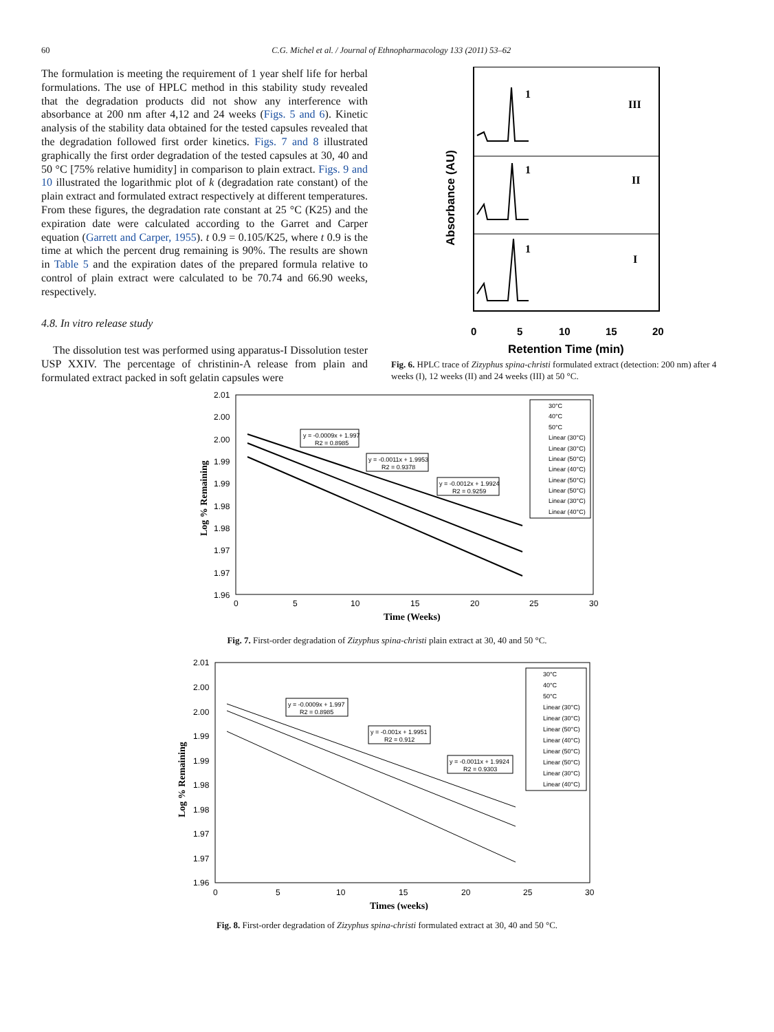60 C.G. Michel et al. / Journal of Ethnopharmacology 133 (2011) 53–62
The formulation is meeting the requirement of 1 year shelf life for herbal formulations. The use of HPLC method in this stability study revealed that the degradation products did not show any interference with absorbance at 200 nm after 4,12 and 24 weeks (Figs. 5 and 6). Kinetic analysis of the stability data obtained for the tested capsules revealed that the degradation followed first order kinetics. Figs. 7 and 8 illustrated graphically the first order degradation of the tested capsules at 30, 40 and 50 °C [75% relative humidity] in comparison to plain extract. Figs. 9 and 10 illustrated the logarithmic plot of k (degradation rate constant) of the plain extract and formulated extract respectively at different temperatures. From these figures, the degradation rate constant at 25 °C (K25) and the expiration date were calculated according to the Garret and Carper equation (Garrett and Carper, 1955). t 0.9 = 0.105/K25, where t 0.9 is the time at which the percent drug remaining is 90%. The results are shown in Table 5 and the expiration dates of the prepared formula relative to control of plain extract were calculated to be 70.74 and 66.90 weeks, respectively.
4.8. In vitro release study
The dissolution test was performed using apparatus-I Dissolution tester USP XXIV. The percentage of christinin-A release from plain and formulated extract packed in soft gelatin capsules were
1
III
1
II
1
I
0
5
10
15
20
Retention Time (min)
Absorbance (AU)
Fig. 6. HPLC trace of Zizyphus spina-christi formulated extract (detection: 200 nm) after 4 weeks (I), 12 weeks (II) and 24 weeks (III) at 50 °C.
2.01
2.00
2.00
1.99
1.99
1.98
1.98
1.97
1.97
1.96
0
5
10
15
20
25
30
Time (Weeks)
Log % Remaining
y = -0.0009x + 1.997
R2 = 0.8985
y = -0.0011x + 1.9953
R2 = 0.9378
y = -0.0012x + 1.9924
R2 = 0.9259
30°C
40°C
50°C
Linear (30°C)
Linear (30°C)
Linear (50°C)
Linear (40°C)
Linear (50°C)
Linear (50°C)
Linear (30°C)
Linear (40°C)
Fig. 7. First-order degradation of Zizyphus spina-christi plain extract at 30, 40 and 50 °C.
2.01
2.00
2.00
1.99
1.99
1.98
1.98
1.97
1.97
1.96
0
5
10
15
20
25
30
Times (weeks)
Log % Remaining
y = -0.0009x + 1.997
R2 = 0.8985
y = -0.001x + 1.9951
R2 = 0.912
y = -0.0011x + 1.9924
R2 = 0.9303
30°C
40°C
50°C
Linear (30°C)
Linear (30°C)
Linear (50°C)
Linear (40°C)
Linear (50°C)
Linear (50°C)
Linear (30°C)
Linear (40°C)
Fig. 8. First-order degradation of Zizyphus spina-christi formulated extract at 30, 40 and 50 °C.